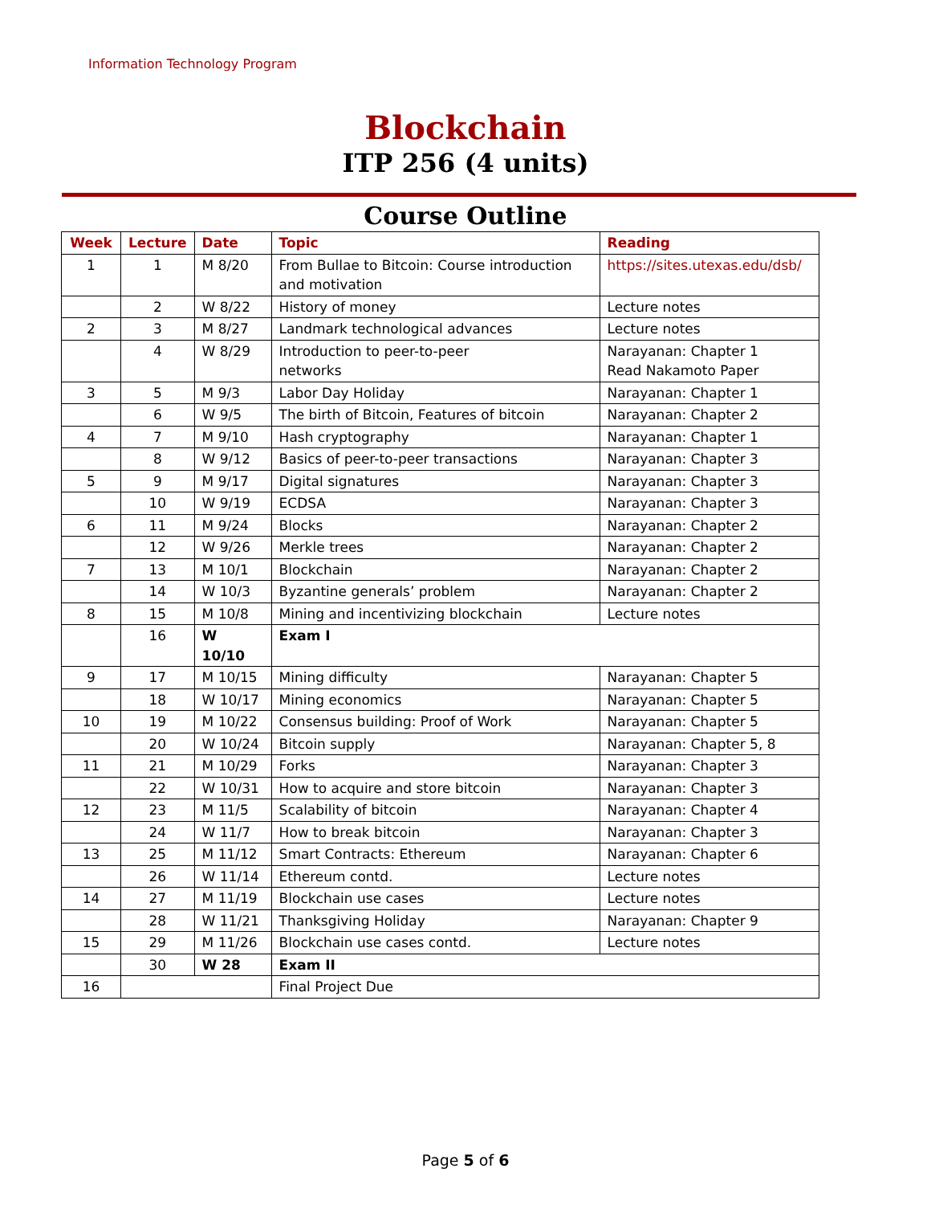Information Technology Program
Blockchain
ITP 256 (4 units)
Course Outline
| Week | Lecture | Date | Topic | Reading |
| --- | --- | --- | --- | --- |
| 1 | 1 | M 8/20 | From Bullae to Bitcoin: Course introduction and motivation | https://sites.utexas.edu/dsb/ |
| | 2 | W 8/22 | History of money | Lecture notes |
| 2 | 3 | M 8/27 | Landmark technological advances | Lecture notes |
| | 4 | W 8/29 | Introduction to peer-to-peer networks | Narayanan: Chapter 1 Read Nakamoto Paper |
| 3 | 5 | M 9/3 | Labor Day Holiday | Narayanan: Chapter 1 |
| | 6 | W 9/5 | The birth of Bitcoin, Features of bitcoin | Narayanan: Chapter 2 |
| 4 | 7 | M 9/10 | Hash cryptography | Narayanan: Chapter 1 |
| | 8 | W 9/12 | Basics of peer-to-peer transactions | Narayanan: Chapter 3 |
| 5 | 9 | M 9/17 | Digital signatures | Narayanan: Chapter 3 |
| | 10 | W 9/19 | ECDSA | Narayanan: Chapter 3 |
| 6 | 11 | M 9/24 | Blocks | Narayanan: Chapter 2 |
| | 12 | W 9/26 | Merkle trees | Narayanan: Chapter 2 |
| 7 | 13 | M 10/1 | Blockchain | Narayanan: Chapter 2 |
| | 14 | W 10/3 | Byzantine generals’ problem | Narayanan: Chapter 2 |
| 8 | 15 | M 10/8 | Mining and incentivizing blockchain | Lecture notes |
| | 16 | W 10/10 | Exam I | |
| 9 | 17 | M 10/15 | Mining difficulty | Narayanan: Chapter 5 |
| | 18 | W 10/17 | Mining economics | Narayanan: Chapter 5 |
| 10 | 19 | M 10/22 | Consensus building: Proof of Work | Narayanan: Chapter 5 |
| | 20 | W 10/24 | Bitcoin supply | Narayanan: Chapter 5, 8 |
| 11 | 21 | M 10/29 | Forks | Narayanan: Chapter 3 |
| | 22 | W 10/31 | How to acquire and store bitcoin | Narayanan: Chapter 3 |
| 12 | 23 | M 11/5 | Scalability of bitcoin | Narayanan: Chapter 4 |
| | 24 | W 11/7 | How to break bitcoin | Narayanan: Chapter 3 |
| 13 | 25 | M 11/12 | Smart Contracts: Ethereum | Narayanan: Chapter 6 |
| | 26 | W 11/14 | Ethereum contd. | Lecture notes |
| 14 | 27 | M 11/19 | Blockchain use cases | Lecture notes |
| | 28 | W 11/21 | Thanksgiving Holiday | Narayanan: Chapter 9 |
| 15 | 29 | M 11/26 | Blockchain use cases contd. | Lecture notes |
| | 30 | W 28 | Exam II | |
| 16 | | | Final Project Due | |
Page 5 of 6